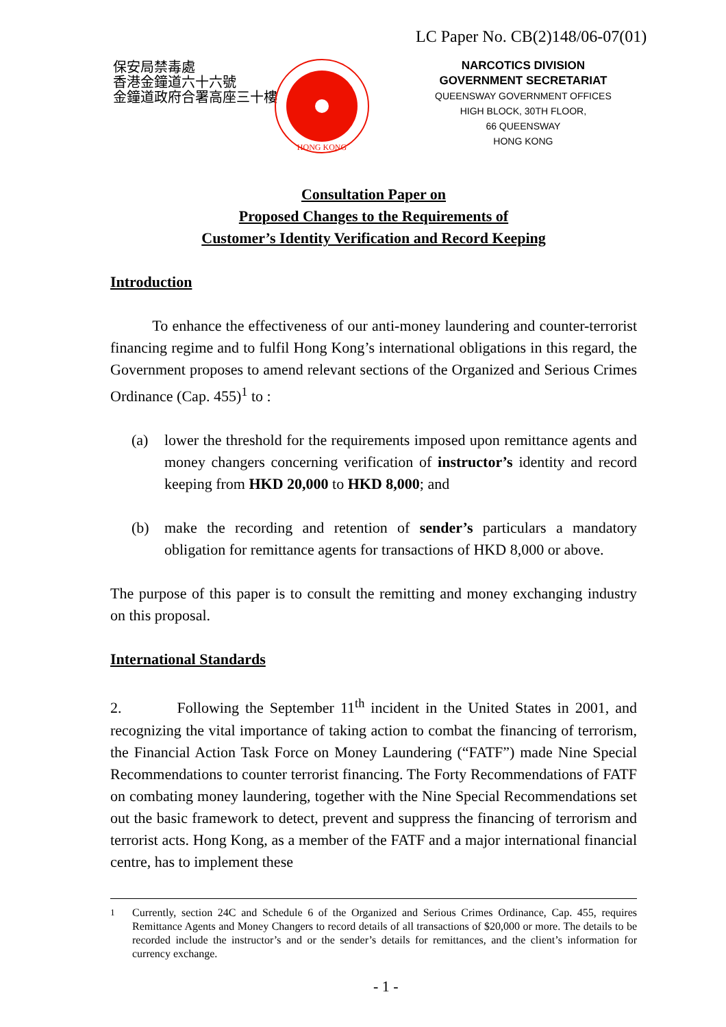LC Paper No. CB(2)148/06-07(01)
保安局禁毒處
香港金鐘道六十六號
金鐘道政府合署高座三十樓
HONG KONG
NARCOTICS DIVISION
GOVERNMENT SECRETARIAT
QUEENSWAY GOVERNMENT OFFICES
HIGH BLOCK, 30TH FLOOR,
66 QUEENSWAY
HONG KONG
Consultation Paper on
Proposed Changes to the Requirements of
Customer’s Identity Verification and Record Keeping
Introduction
To enhance the effectiveness of our anti-money laundering and counter-terrorist financing regime and to fulfil Hong Kong’s international obligations in this regard, the Government proposes to amend relevant sections of the Organized and Serious Crimes Ordinance (Cap. 455)<sup>1</sup> to :
(a) lower the threshold for the requirements imposed upon remittance agents and money changers concerning verification of instructor’s identity and record keeping from HKD 20,000 to HKD 8,000; and
(b) make the recording and retention of sender’s particulars a mandatory obligation for remittance agents for transactions of HKD 8,000 or above.
The purpose of this paper is to consult the remitting and money exchanging industry on this proposal.
International Standards
2. Following the September 11<sup>th</sup> incident in the United States in 2001, and recognizing the vital importance of taking action to combat the financing of terrorism, the Financial Action Task Force on Money Laundering (“FATF”) made Nine Special Recommendations to counter terrorist financing. The Forty Recommendations of FATF on combating money laundering, together with the Nine Special Recommendations set out the basic framework to detect, prevent and suppress the financing of terrorism and terrorist acts. Hong Kong, as a member of the FATF and a major international financial centre, has to implement these
<sup>1</sup> Currently, section 24C and Schedule 6 of the Organized and Serious Crimes Ordinance, Cap. 455, requires Remittance Agents and Money Changers to record details of all transactions of $20,000 or more. The details to be recorded include the instructor’s and or the sender’s details for remittances, and the client’s information for currency exchange.
- 1 -